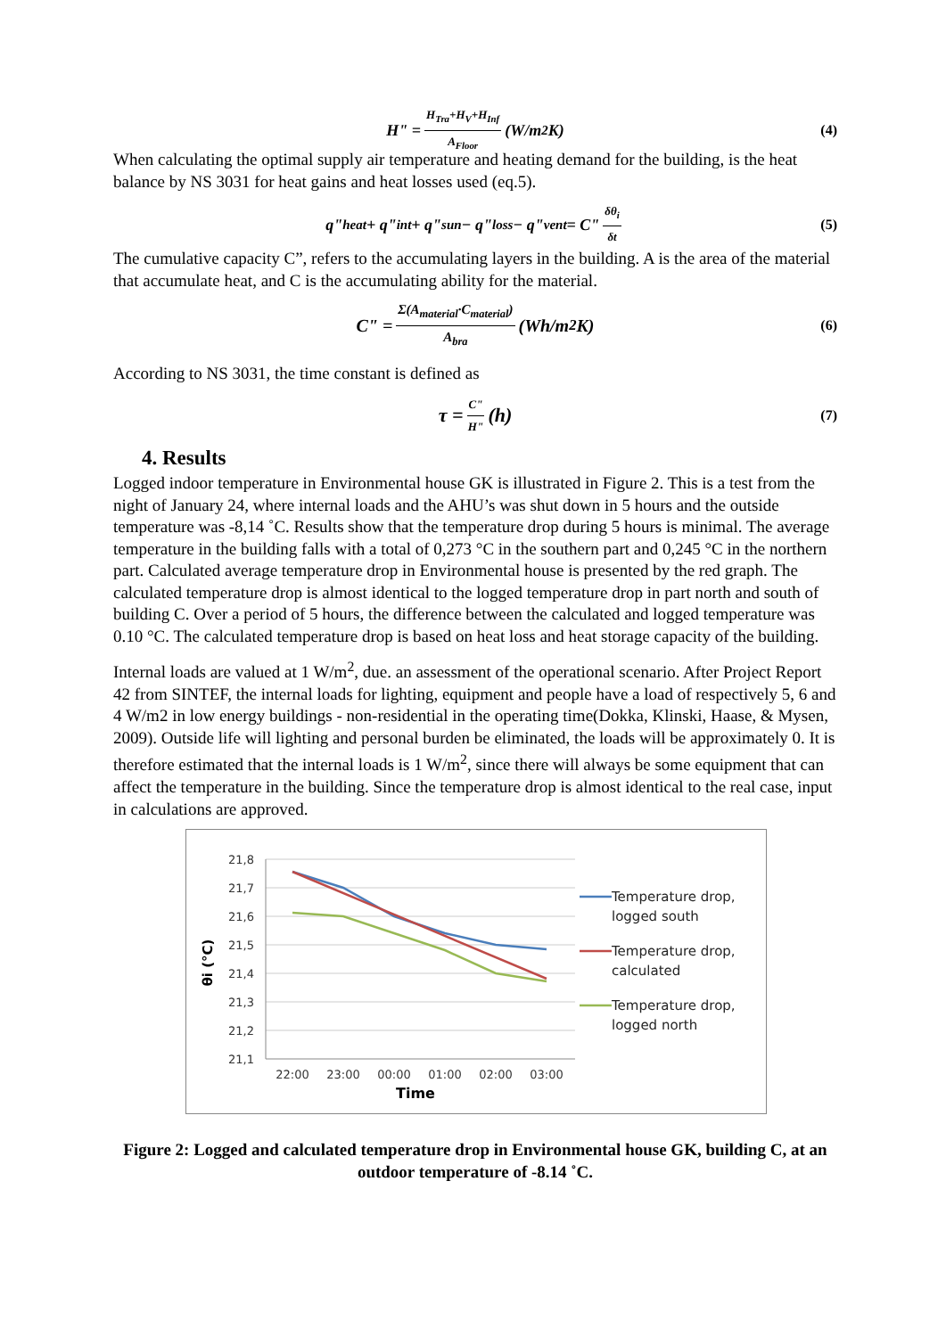H" = H<sub>Tra</sub>+H<sub>V</sub>+H<sub>Inf</sub> A<sub>Floor</sub> (W/m<sup>2</sup>K) (4)
When calculating the optimal supply air temperature and heating demand for the building, is the heat balance by NS 3031 for heat gains and heat losses used (eq.5).
q"<sub>heat</sub> + q"<sub>int</sub> + q"<sub>sun</sub> − q"<sub>loss</sub> − q"<sub>vent</sub> = C" δθ<sub>i</sub> δt (5)
The cumulative capacity C”, refers to the accumulating layers in the building. A is the area of the material that accumulate heat, and C is the accumulating ability for the material.
C" = Σ(A<sub>material</sub>·C<sub>material</sub>) A<sub>bra</sub> (Wh/m<sup>2</sup>K) (6)
According to NS 3031, the time constant is defined as
τ = C" H" (h) (7)
4. Results
Logged indoor temperature in Environmental house GK is illustrated in Figure 2. This is a test from the night of January 24, where internal loads and the AHU’s was shut down in 5 hours and the outside temperature was -8,14 ˚C. Results show that the temperature drop during 5 hours is minimal. The average temperature in the building falls with a total of 0,273 °C in the southern part and 0,245 °C in the northern part. Calculated average temperature drop in Environmental house is presented by the red graph. The calculated temperature drop is almost identical to the logged temperature drop in part north and south of building C. Over a period of 5 hours, the difference between the calculated and logged temperature was 0.10 °C. The calculated temperature drop is based on heat loss and heat storage capacity of the building.
Internal loads are valued at 1 W/m<sup>2</sup>, due. an assessment of the operational scenario. After Project Report 42 from SINTEF, the internal loads for lighting, equipment and people have a load of respectively 5, 6 and 4 W/m2 in low energy buildings - non-residential in the operating time(Dokka, Klinski, Haase, & Mysen, 2009). Outside life will lighting and personal burden be eliminated, the loads will be approximately 0. It is therefore estimated that the internal loads is 1 W/m<sup>2</sup>, since there will always be some equipment that can affect the temperature in the building. Since the temperature drop is almost identical to the real case, input in calculations are approved.
21,8
21,7
21,6
21,5
21,4
21,3
21,2
21,1
22:00
23:00
00:00
01:00
02:00
03:00
Time
θi (°C)
Temperature drop,
logged south
Temperature drop,
calculated
Temperature drop,
logged north
Figure 2: Logged and calculated temperature drop in Environmental house GK, building C, at an outdoor temperature of -8.14 ˚C.